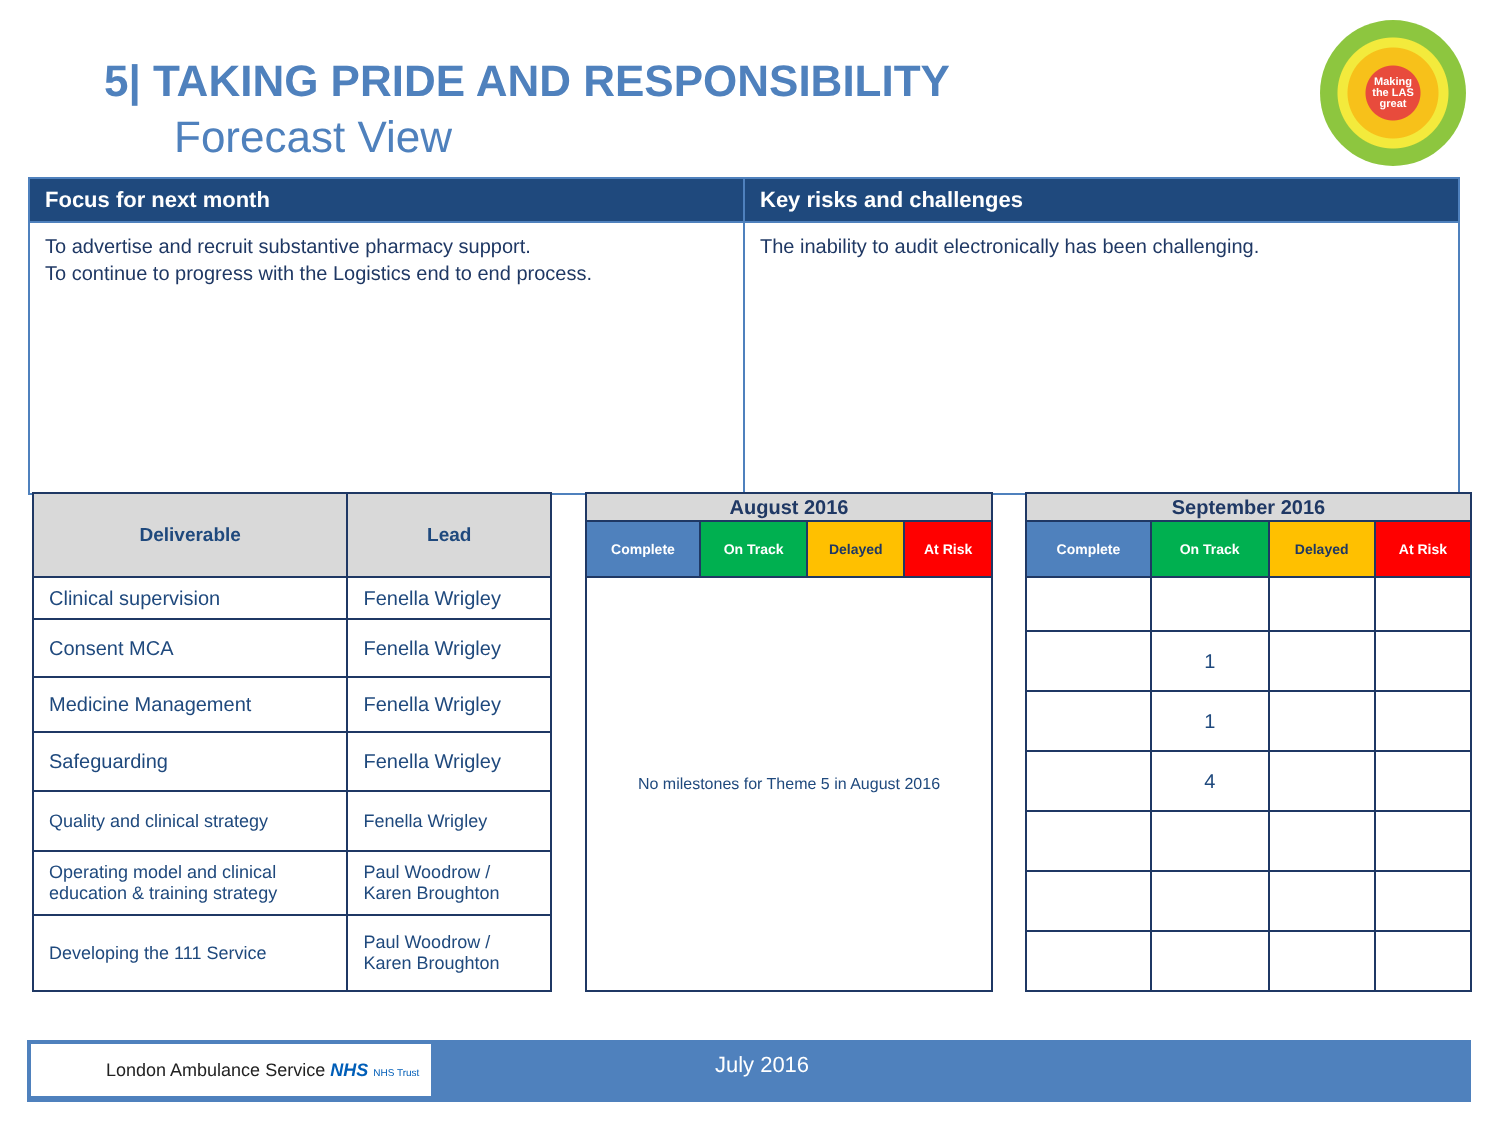5| TAKING PRIDE AND RESPONSIBILITY
Forecast View
Making the LAS great
| Focus for next month | Key risks and challenges |
| --- | --- |
| To advertise and recruit substantive pharmacy support. To continue to progress with the Logistics end to end process. | The inability to audit electronically has been challenging. |
| Deliverable | Lead |
| --- | --- |
| Clinical supervision | Fenella Wrigley |
| Consent MCA | Fenella Wrigley |
| Medicine Management | Fenella Wrigley |
| Safeguarding | Fenella Wrigley |
| Quality and clinical strategy | Fenella Wrigley |
| Operating model and clinical education & training strategy | Paul Woodrow / Karen Broughton |
| Developing the 111 Service | Paul Woodrow / Karen Broughton |
| August 2016 | | | |
| --- | --- | --- | --- |
| Complete | On Track | Delayed | At Risk |
| No milestones for Theme 5 in August 2016 | | | |
| September 2016 | | | |
| --- | --- | --- | --- |
| Complete | On Track | Delayed | At Risk |
| | 1 | | |
| | 1 | | |
| | 4 | | |
London Ambulance Service NHS NHS Trust
July 2016